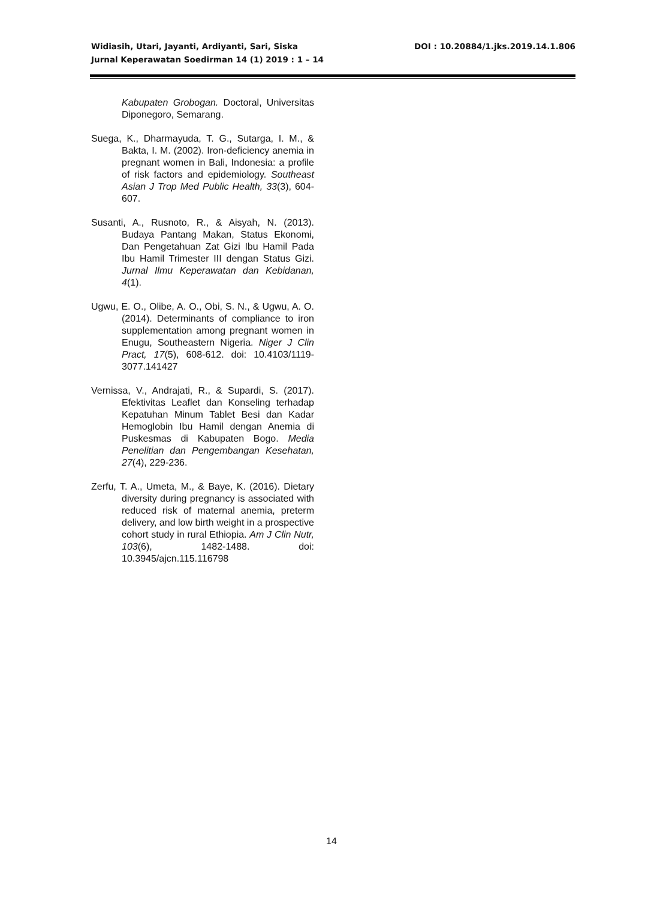DOI : 10.20884/1.jks.2019.14.1.806 Widiasih, Utari, Jayanti, Ardiyanti, Sari, Siska
Jurnal Keperawatan Soedirman 14 (1) 2019 : 1 – 14
Kabupaten Grobogan. Doctoral, Universitas Diponegoro, Semarang.
Suega, K., Dharmayuda, T. G., Sutarga, I. M., & Bakta, I. M. (2002). Iron-deficiency anemia in pregnant women in Bali, Indonesia: a profile of risk factors and epidemiology. Southeast Asian J Trop Med Public Health, 33(3), 604-607.
Susanti, A., Rusnoto, R., & Aisyah, N. (2013). Budaya Pantang Makan, Status Ekonomi, Dan Pengetahuan Zat Gizi Ibu Hamil Pada Ibu Hamil Trimester III dengan Status Gizi. Jurnal Ilmu Keperawatan dan Kebidanan, 4(1).
Ugwu, E. O., Olibe, A. O., Obi, S. N., & Ugwu, A. O. (2014). Determinants of compliance to iron supplementation among pregnant women in Enugu, Southeastern Nigeria. Niger J Clin Pract, 17(5), 608-612. doi: 10.4103/1119-3077.141427
Vernissa, V., Andrajati, R., & Supardi, S. (2017). Efektivitas Leaflet dan Konseling terhadap Kepatuhan Minum Tablet Besi dan Kadar Hemoglobin Ibu Hamil dengan Anemia di Puskesmas di Kabupaten Bogo. Media Penelitian dan Pengembangan Kesehatan, 27(4), 229-236.
Zerfu, T. A., Umeta, M., & Baye, K. (2016). Dietary diversity during pregnancy is associated with reduced risk of maternal anemia, preterm delivery, and low birth weight in a prospective cohort study in rural Ethiopia. Am J Clin Nutr, 103(6), 1482-1488. doi: 10.3945/ajcn.115.116798
14